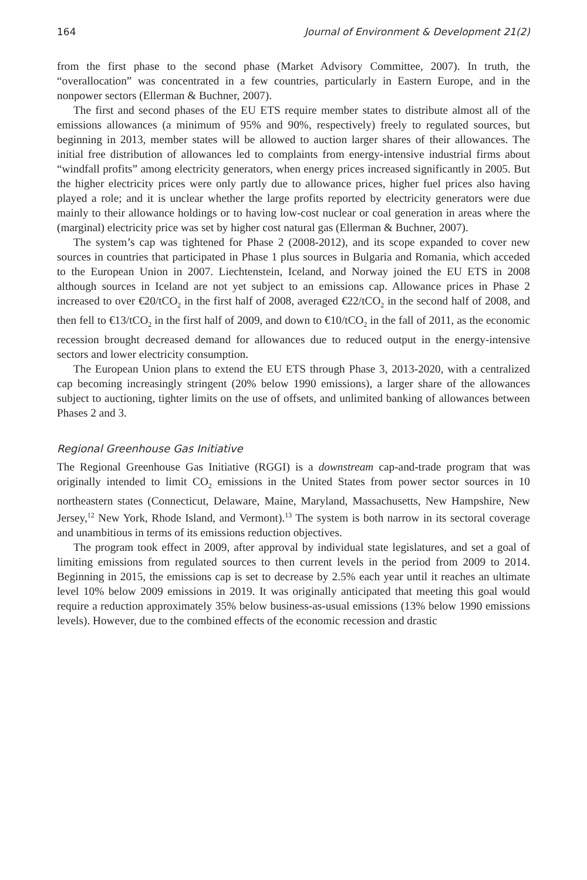164 Journal of Environment & Development 21(2)
from the first phase to the second phase (Market Advisory Committee, 2007). In truth, the “overallocation” was concentrated in a few countries, particularly in Eastern Europe, and in the nonpower sectors (Ellerman & Buchner, 2007).
The first and second phases of the EU ETS require member states to distribute almost all of the emissions allowances (a minimum of 95% and 90%, respectively) freely to regulated sources, but beginning in 2013, member states will be allowed to auction larger shares of their allowances. The initial free distribution of allowances led to complaints from energy-intensive industrial firms about “windfall profits” among electricity generators, when energy prices increased significantly in 2005. But the higher electricity prices were only partly due to allowance prices, higher fuel prices also having played a role; and it is unclear whether the large profits reported by electricity generators were due mainly to their allowance holdings or to having low-cost nuclear or coal generation in areas where the (marginal) electricity price was set by higher cost natural gas (Ellerman & Buchner, 2007).
The system’s cap was tightened for Phase 2 (2008-2012), and its scope expanded to cover new sources in countries that participated in Phase 1 plus sources in Bulgaria and Romania, which acceded to the European Union in 2007. Liechtenstein, Iceland, and Norway joined the EU ETS in 2008 although sources in Iceland are not yet subject to an emissions cap. Allowance prices in Phase 2 increased to over €20/tCO<sub>2</sub> in the first half of 2008, averaged €22/tCO<sub>2</sub> in the second half of 2008, and then fell to €13/tCO<sub>2</sub> in the first half of 2009, and down to €10/tCO<sub>2</sub> in the fall of 2011, as the economic recession brought decreased demand for allowances due to reduced output in the energy-intensive sectors and lower electricity consumption.
The European Union plans to extend the EU ETS through Phase 3, 2013-2020, with a centralized cap becoming increasingly stringent (20% below 1990 emissions), a larger share of the allowances subject to auctioning, tighter limits on the use of offsets, and unlimited banking of allowances between Phases 2 and 3.
Regional Greenhouse Gas Initiative
The Regional Greenhouse Gas Initiative (RGGI) is a downstream cap-and-trade program that was originally intended to limit CO<sub>2</sub> emissions in the United States from power sector sources in 10 northeastern states (Connecticut, Delaware, Maine, Maryland, Massachusetts, New Hampshire, New Jersey,<sup>12</sup> New York, Rhode Island, and Vermont).<sup>13</sup> The system is both narrow in its sectoral coverage and unambitious in terms of its emissions reduction objectives.
The program took effect in 2009, after approval by individual state legislatures, and set a goal of limiting emissions from regulated sources to then current levels in the period from 2009 to 2014. Beginning in 2015, the emissions cap is set to decrease by 2.5% each year until it reaches an ultimate level 10% below 2009 emissions in 2019. It was originally anticipated that meeting this goal would require a reduction approximately 35% below business-as-usual emissions (13% below 1990 emissions levels). However, due to the combined effects of the economic recession and drastic